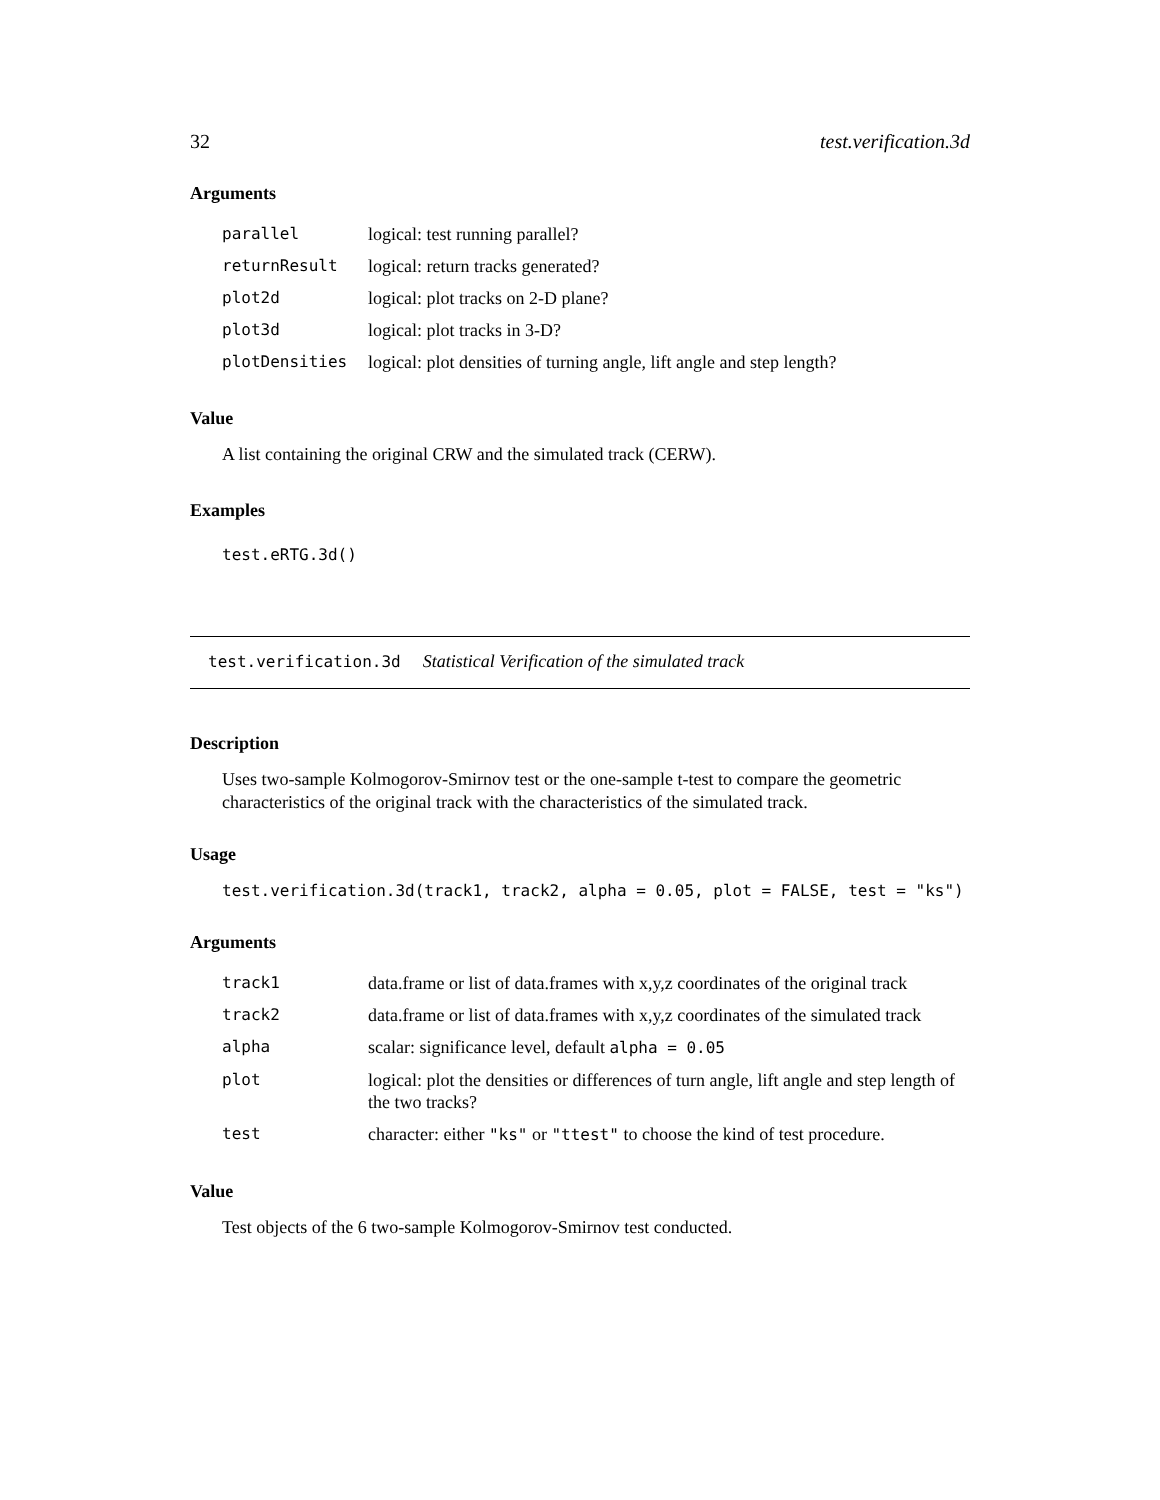32 test.verification.3d
Arguments
| parallel | logical: test running parallel? |
| returnResult | logical: return tracks generated? |
| plot2d | logical: plot tracks on 2-D plane? |
| plot3d | logical: plot tracks in 3-D? |
| plotDensities | logical: plot densities of turning angle, lift angle and step length? |
Value
A list containing the original CRW and the simulated track (CERW).
Examples
test.eRTG.3d()
test.verification.3d Statistical Verification of the simulated track
Description
Uses two-sample Kolmogorov-Smirnov test or the one-sample t-test to compare the geometric characteristics of the original track with the characteristics of the simulated track.
Usage
test.verification.3d(track1, track2, alpha = 0.05, plot = FALSE, test = "ks")
Arguments
| track1 | data.frame or list of data.frames with x,y,z coordinates of the original track |
| track2 | data.frame or list of data.frames with x,y,z coordinates of the simulated track |
| alpha | scalar: significance level, default alpha = 0.05 |
| plot | logical: plot the densities or differences of turn angle, lift angle and step length of the two tracks? |
| test | character: either "ks" or "ttest" to choose the kind of test procedure. |
Value
Test objects of the 6 two-sample Kolmogorov-Smirnov test conducted.